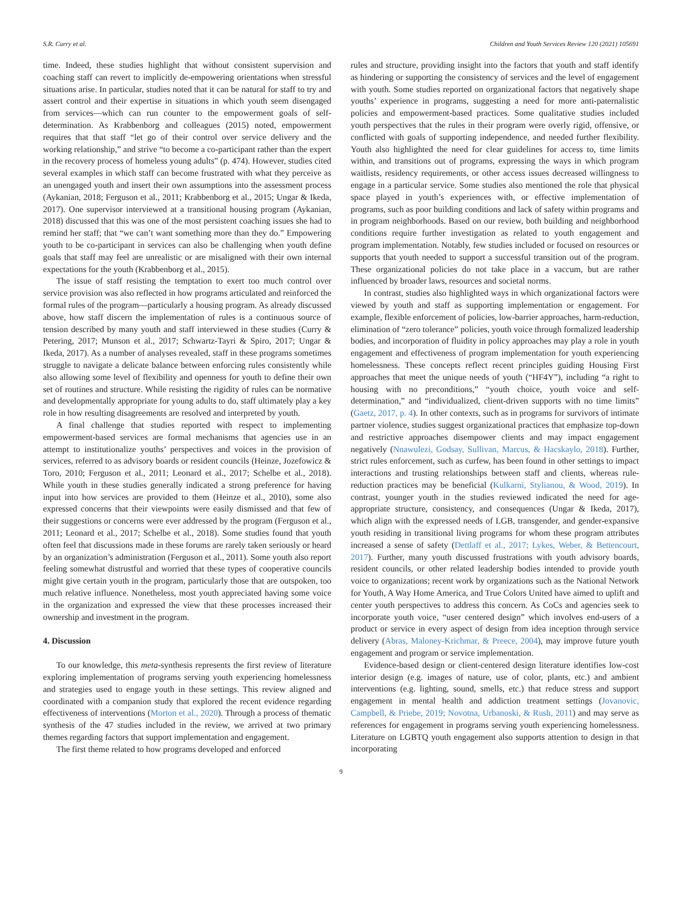S.R. Curry et al. Children and Youth Services Review 120 (2021) 105691
time. Indeed, these studies highlight that without consistent supervision and coaching staff can revert to implicitly de-empowering orientations when stressful situations arise. In particular, studies noted that it can be natural for staff to try and assert control and their expertise in situations in which youth seem disengaged from services—which can run counter to the empowerment goals of self-determination. As Krabbenborg and colleagues (2015) noted, empowerment requires that that staff “let go of their control over service delivery and the working relationship,” and strive “to become a co-participant rather than the expert in the recovery process of homeless young adults” (p. 474). However, studies cited several examples in which staff can become frustrated with what they perceive as an unengaged youth and insert their own assumptions into the assessment process (Aykanian, 2018; Ferguson et al., 2011; Krabbenborg et al., 2015; Ungar & Ikeda, 2017). One supervisor interviewed at a transitional housing program (Aykanian, 2018) discussed that this was one of the most persistent coaching issues she had to remind her staff; that “we can’t want something more than they do.” Empowering youth to be co-participant in services can also be challenging when youth define goals that staff may feel are unrealistic or are misaligned with their own internal expectations for the youth (Krabbenborg et al., 2015).
The issue of staff resisting the temptation to exert too much control over service provision was also reflected in how programs articulated and reinforced the formal rules of the program—particularly a housing program. As already discussed above, how staff discern the implementation of rules is a continuous source of tension described by many youth and staff interviewed in these studies (Curry & Petering, 2017; Munson et al., 2017; Schwartz-Tayri & Spiro, 2017; Ungar & Ikeda, 2017). As a number of analyses revealed, staff in these programs sometimes struggle to navigate a delicate balance between enforcing rules consistently while also allowing some level of flexibility and openness for youth to define their own set of routines and structure. While resisting the rigidity of rules can be normative and developmentally appropriate for young adults to do, staff ultimately play a key role in how resulting disagreements are resolved and interpreted by youth.
A final challenge that studies reported with respect to implementing empowerment-based services are formal mechanisms that agencies use in an attempt to institutionalize youths’ perspectives and voices in the provision of services, referred to as advisory boards or resident councils (Heinze, Jozefowicz & Toro, 2010; Ferguson et al., 2011; Leonard et al., 2017; Schelbe et al., 2018). While youth in these studies generally indicated a strong preference for having input into how services are provided to them (Heinze et al., 2010), some also expressed concerns that their viewpoints were easily dismissed and that few of their suggestions or concerns were ever addressed by the program (Ferguson et al., 2011; Leonard et al., 2017; Schelbe et al., 2018). Some studies found that youth often feel that discussions made in these forums are rarely taken seriously or heard by an organization’s administration (Ferguson et al., 2011). Some youth also report feeling somewhat distrustful and worried that these types of cooperative councils might give certain youth in the program, particularly those that are outspoken, too much relative influence. Nonetheless, most youth appreciated having some voice in the organization and expressed the view that these processes increased their ownership and investment in the program.
4. Discussion
To our knowledge, this meta-synthesis represents the first review of literature exploring implementation of programs serving youth experiencing homelessness and strategies used to engage youth in these settings. This review aligned and coordinated with a companion study that explored the recent evidence regarding effectiveness of interventions (Morton et al., 2020). Through a process of thematic synthesis of the 47 studies included in the review, we arrived at two primary themes regarding factors that support implementation and engagement.
The first theme related to how programs developed and enforced
rules and structure, providing insight into the factors that youth and staff identify as hindering or supporting the consistency of services and the level of engagement with youth. Some studies reported on organizational factors that negatively shape youths’ experience in programs, suggesting a need for more anti-paternalistic policies and empowerment-based practices. Some qualitative studies included youth perspectives that the rules in their program were overly rigid, offensive, or conflicted with goals of supporting independence, and needed further flexibility. Youth also highlighted the need for clear guidelines for access to, time limits within, and transitions out of programs, expressing the ways in which program waitlists, residency requirements, or other access issues decreased willingness to engage in a particular service. Some studies also mentioned the role that physical space played in youth’s experiences with, or effective implementation of programs, such as poor building conditions and lack of safety within programs and in program neighborhoods. Based on our review, both building and neighborhood conditions require further investigation as related to youth engagement and program implementation. Notably, few studies included or focused on resources or supports that youth needed to support a successful transition out of the program. These organizational policies do not take place in a vaccum, but are rather influenced by broader laws, resources and societal norms.
In contrast, studies also highlighted ways in which organizational factors were viewed by youth and staff as supporting implementation or engagement. For example, flexible enforcement of policies, low-barrier approaches, harm-reduction, elimination of “zero tolerance” policies, youth voice through formalized leadership bodies, and incorporation of fluidity in policy approaches may play a role in youth engagement and effectiveness of program implementation for youth experiencing homelessness. These concepts reflect recent principles guiding Housing First approaches that meet the unique needs of youth (“HF4Y”), including “a right to housing with no preconditions,” “youth choice, youth voice and self-determination,” and “individualized, client-driven supports with no time limits” (Gaetz, 2017, p. 4). In other contexts, such as in programs for survivors of intimate partner violence, studies suggest organizational practices that emphasize top-down and restrictive approaches disempower clients and may impact engagement negatively (Nnawulezi, Godsay, Sullivan, Marcus, & Hacskaylo, 2018). Further, strict rules enforcement, such as curfew, has been found in other settings to impact interactions and trusting relationships between staff and clients, whereas rule-reduction practices may be beneficial (Kulkarni, Stylianou, & Wood, 2019). In contrast, younger youth in the studies reviewed indicated the need for age-appropriate structure, consistency, and consequences (Ungar & Ikeda, 2017), which align with the expressed needs of LGB, transgender, and gender-expansive youth residing in transitional living programs for whom these program attributes increased a sense of safety (Dettlaff et al., 2017; Lykes, Weber, & Bettencourt, 2017). Further, many youth discussed frustrations with youth advisory boards, resident councils, or other related leadership bodies intended to provide youth voice to organizations; recent work by organizations such as the National Network for Youth, A Way Home America, and True Colors United have aimed to uplift and center youth perspectives to address this concern. As CoCs and agencies seek to incorporate youth voice, “user centered design” which involves end-users of a product or service in every aspect of design from idea inception through service delivery (Abras, Maloney-Krichmar, & Preece, 2004), may improve future youth engagement and program or service implementation.
Evidence-based design or client-centered design literature identifies low-cost interior design (e.g. images of nature, use of color, plants, etc.) and ambient interventions (e.g. lighting, sound, smells, etc.) that reduce stress and support engagement in mental health and addiction treatment settings (Jovanovic, Campbell, & Priebe, 2019; Novotna, Urbanoski, & Rush, 2011) and may serve as references for engagement in programs serving youth experiencing homelessness. Literature on LGBTQ youth engagement also supports attention to design in that incorporating
9